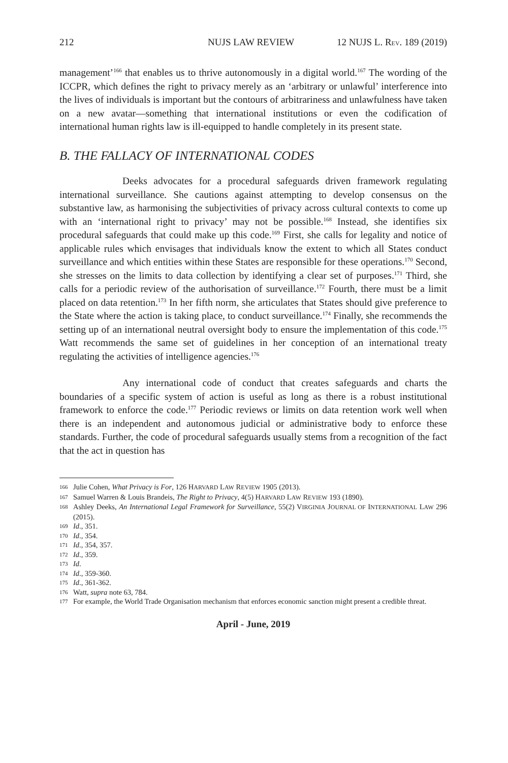212 NUJS LAW REVIEW 12 NUJS L. REV. 189 (2019)
management’<sup>166</sup> that enables us to thrive autonomously in a digital world.<sup>167</sup> The wording of the ICCPR, which defines the right to privacy merely as an ‘arbitrary or unlawful’ interference into the lives of individuals is important but the contours of arbitrariness and unlawfulness have taken on a new avatar—something that international institutions or even the codification of international human rights law is ill-equipped to handle completely in its present state.
B. THE FALLACY OF INTERNATIONAL CODES
Deeks advocates for a procedural safeguards driven framework regulating international surveillance. She cautions against attempting to develop consensus on the substantive law, as harmonising the subjectivities of privacy across cultural contexts to come up with an ‘international right to privacy’ may not be possible.<sup>168</sup> Instead, she identifies six procedural safeguards that could make up this code.<sup>169</sup> First, she calls for legality and notice of applicable rules which envisages that individuals know the extent to which all States conduct surveillance and which entities within these States are responsible for these operations.<sup>170</sup> Second, she stresses on the limits to data collection by identifying a clear set of purposes.<sup>171</sup> Third, she calls for a periodic review of the authorisation of surveillance.<sup>172</sup> Fourth, there must be a limit placed on data retention.<sup>173</sup> In her fifth norm, she articulates that States should give preference to the State where the action is taking place, to conduct surveillance.<sup>174</sup> Finally, she recommends the setting up of an international neutral oversight body to ensure the implementation of this code.<sup>175</sup> Watt recommends the same set of guidelines in her conception of an international treaty regulating the activities of intelligence agencies.<sup>176</sup>
Any international code of conduct that creates safeguards and charts the boundaries of a specific system of action is useful as long as there is a robust institutional framework to enforce the code.<sup>177</sup> Periodic reviews or limits on data retention work well when there is an independent and autonomous judicial or administrative body to enforce these standards. Further, the code of procedural safeguards usually stems from a recognition of the fact that the act in question has
166 Julie Cohen, What Privacy is For, 126 HARVARD LAW REVIEW 1905 (2013).
167 Samuel Warren & Louis Brandeis, The Right to Privacy, 4(5) HARVARD LAW REVIEW 193 (1890).
168 Ashley Deeks, An International Legal Framework for Surveillance, 55(2) VIRGINIA JOURNAL OF INTERNATIONAL LAW 296 (2015).
169 Id., 351.
170 Id., 354.
171 Id., 354, 357.
172 Id., 359.
173 Id.
174 Id., 359-360.
175 Id., 361-362.
176 Watt, supra note 63, 784.
177 For example, the World Trade Organisation mechanism that enforces economic sanction might present a credible threat.
April - June, 2019